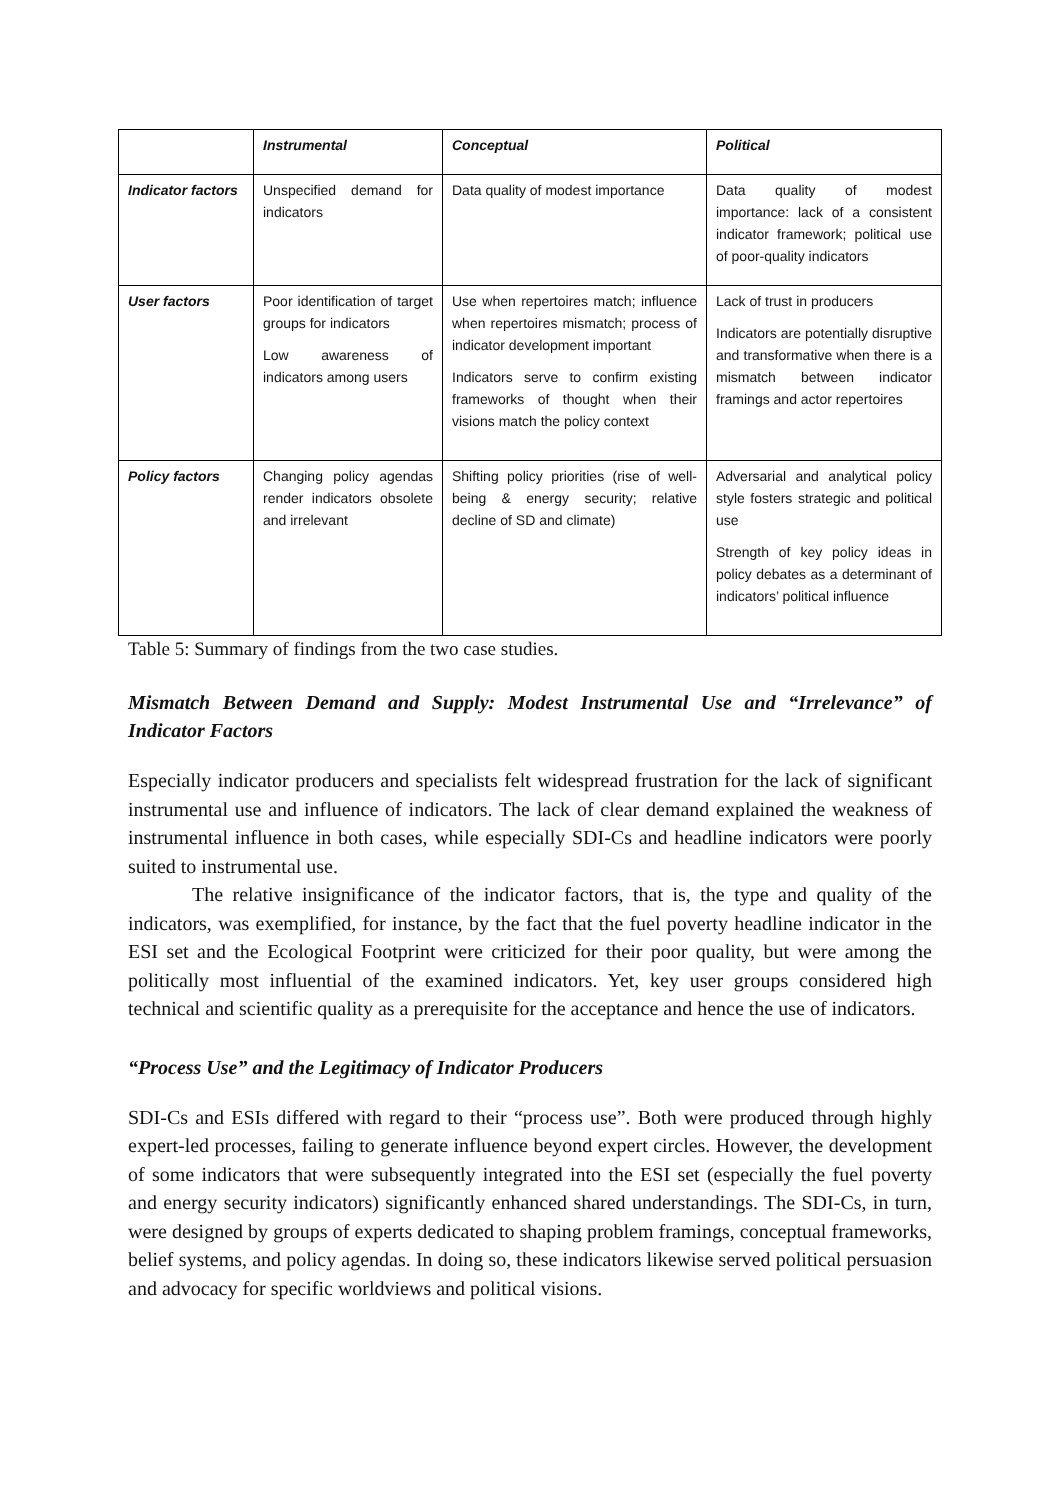| | Instrumental | Conceptual | Political |
| --- | --- | --- | --- |
| Indicator factors | Unspecified demand for indicators | Data quality of modest importance | Data quality of modest importance: lack of a consistent indicator framework; political use of poor-quality indicators |
| User factors | Poor identification of target groups for indicators Low awareness of indicators among users | Use when repertoires match; influence when repertoires mismatch; process of indicator development important Indicators serve to confirm existing frameworks of thought when their visions match the policy context | Lack of trust in producers Indicators are potentially disruptive and transformative when there is a mismatch between indicator framings and actor repertoires |
| Policy factors | Changing policy agendas render indicators obsolete and irrelevant | Shifting policy priorities (rise of well-being & energy security; relative decline of SD and climate) | Adversarial and analytical policy style fosters strategic and political use Strength of key policy ideas in policy debates as a determinant of indicators’ political influence |
Table 5: Summary of findings from the two case studies.
Mismatch Between Demand and Supply: Modest Instrumental Use and “Irrelevance” of Indicator Factors
Especially indicator producers and specialists felt widespread frustration for the lack of significant instrumental use and influence of indicators. The lack of clear demand explained the weakness of instrumental influence in both cases, while especially SDI-Cs and headline indicators were poorly suited to instrumental use.
The relative insignificance of the indicator factors, that is, the type and quality of the indicators, was exemplified, for instance, by the fact that the fuel poverty headline indicator in the ESI set and the Ecological Footprint were criticized for their poor quality, but were among the politically most influential of the examined indicators. Yet, key user groups considered high technical and scientific quality as a prerequisite for the acceptance and hence the use of indicators.
“Process Use” and the Legitimacy of Indicator Producers
SDI-Cs and ESIs differed with regard to their “process use”. Both were produced through highly expert-led processes, failing to generate influence beyond expert circles. However, the development of some indicators that were subsequently integrated into the ESI set (especially the fuel poverty and energy security indicators) significantly enhanced shared understandings. The SDI-Cs, in turn, were designed by groups of experts dedicated to shaping problem framings, conceptual frameworks, belief systems, and policy agendas. In doing so, these indicators likewise served political persuasion and advocacy for specific worldviews and political visions.